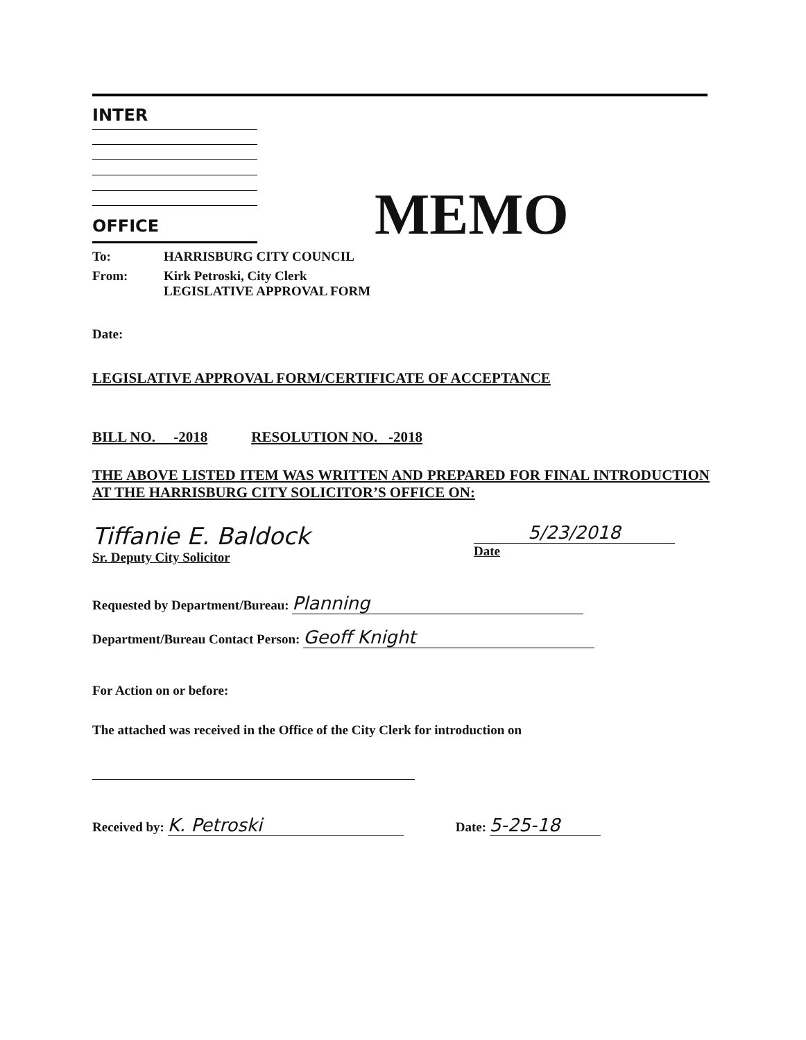INTER
OFFICE
To: HARRISBURG CITY COUNCIL
From: Kirk Petroski, City Clerk
LEGISLATIVE APPROVAL FORM
Date:
LEGISLATIVE APPROVAL FORM/CERTIFICATE OF ACCEPTANCE
BILL NO. -2018 RESOLUTION NO. -2018
THE ABOVE LISTED ITEM WAS WRITTEN AND PREPARED FOR FINAL INTRODUCTION AT THE HARRISBURG CITY SOLICITOR’S OFFICE ON:
Tiffanie E. Baldock
Sr. Deputy City Solicitor
5/23/2018
Date
Requested by Department/Bureau: Planning
Department/Bureau Contact Person: Geoff Knight
For Action on or before:
The attached was received in the Office of the City Clerk for introduction on
Received by: K. Petroski Date: 5-25-18
MEMO